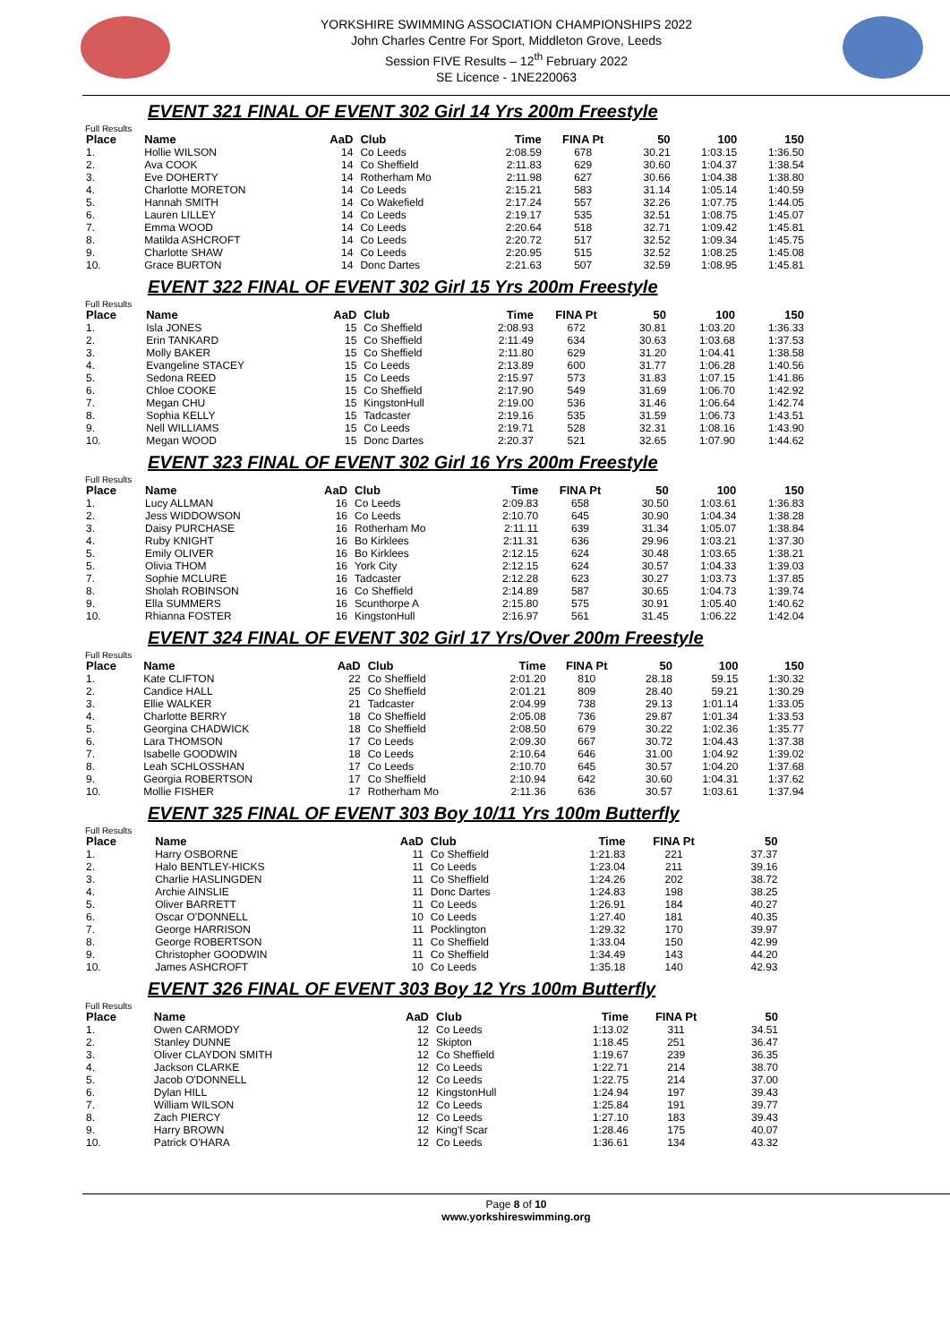YORKSHIRE SWIMMING ASSOCIATION CHAMPIONSHIPS 2022
John Charles Centre For Sport, Middleton Grove, Leeds
Session FIVE Results – 12<sup>th</sup> February 2022
SE Licence - 1NE220063
EVENT 321 FINAL OF EVENT 302 Girl 14 Yrs 200m Freestyle
Full Results
| Place | Name | AaD | Club | Time | FINA Pt | 50 | 100 | 150 |
| --- | --- | --- | --- | --- | --- | --- | --- | --- |
| 1. | Hollie WILSON | 14 | Co Leeds | 2:08.59 | 678 | 30.21 | 1:03.15 | 1:36.50 |
| 2. | Ava COOK | 14 | Co Sheffield | 2:11.83 | 629 | 30.60 | 1:04.37 | 1:38.54 |
| 3. | Eve DOHERTY | 14 | Rotherham Mo | 2:11.98 | 627 | 30.66 | 1:04.38 | 1:38.80 |
| 4. | Charlotte MORETON | 14 | Co Leeds | 2:15.21 | 583 | 31.14 | 1:05.14 | 1:40.59 |
| 5. | Hannah SMITH | 14 | Co Wakefield | 2:17.24 | 557 | 32.26 | 1:07.75 | 1:44.05 |
| 6. | Lauren LILLEY | 14 | Co Leeds | 2:19.17 | 535 | 32.51 | 1:08.75 | 1:45.07 |
| 7. | Emma WOOD | 14 | Co Leeds | 2:20.64 | 518 | 32.71 | 1:09.42 | 1:45.81 |
| 8. | Matilda ASHCROFT | 14 | Co Leeds | 2:20.72 | 517 | 32.52 | 1:09.34 | 1:45.75 |
| 9. | Charlotte SHAW | 14 | Co Leeds | 2:20.95 | 515 | 32.52 | 1:08.25 | 1:45.08 |
| 10. | Grace BURTON | 14 | Donc Dartes | 2:21.63 | 507 | 32.59 | 1:08.95 | 1:45.81 |
EVENT 322 FINAL OF EVENT 302 Girl 15 Yrs 200m Freestyle
Full Results
| Place | Name | AaD | Club | Time | FINA Pt | 50 | 100 | 150 |
| --- | --- | --- | --- | --- | --- | --- | --- | --- |
| 1. | Isla JONES | 15 | Co Sheffield | 2:08.93 | 672 | 30.81 | 1:03.20 | 1:36.33 |
| 2. | Erin TANKARD | 15 | Co Sheffield | 2:11.49 | 634 | 30.63 | 1:03.68 | 1:37.53 |
| 3. | Molly BAKER | 15 | Co Sheffield | 2:11.80 | 629 | 31.20 | 1:04.41 | 1:38.58 |
| 4. | Evangeline STACEY | 15 | Co Leeds | 2:13.89 | 600 | 31.77 | 1:06.28 | 1:40.56 |
| 5. | Sedona REED | 15 | Co Leeds | 2:15.97 | 573 | 31.83 | 1:07.15 | 1:41.86 |
| 6. | Chloe COOKE | 15 | Co Sheffield | 2:17.90 | 549 | 31.69 | 1:06.70 | 1:42.92 |
| 7. | Megan CHU | 15 | KingstonHull | 2:19.00 | 536 | 31.46 | 1:06.64 | 1:42.74 |
| 8. | Sophia KELLY | 15 | Tadcaster | 2:19.16 | 535 | 31.59 | 1:06.73 | 1:43.51 |
| 9. | Nell WILLIAMS | 15 | Co Leeds | 2:19.71 | 528 | 32.31 | 1:08.16 | 1:43.90 |
| 10. | Megan WOOD | 15 | Donc Dartes | 2:20.37 | 521 | 32.65 | 1:07.90 | 1:44.62 |
EVENT 323 FINAL OF EVENT 302 Girl 16 Yrs 200m Freestyle
Full Results
| Place | Name | AaD | Club | Time | FINA Pt | 50 | 100 | 150 |
| --- | --- | --- | --- | --- | --- | --- | --- | --- |
| 1. | Lucy ALLMAN | 16 | Co Leeds | 2:09.83 | 658 | 30.50 | 1:03.61 | 1:36.83 |
| 2. | Jess WIDDOWSON | 16 | Co Leeds | 2:10.70 | 645 | 30.90 | 1:04.34 | 1:38.28 |
| 3. | Daisy PURCHASE | 16 | Rotherham Mo | 2:11.11 | 639 | 31.34 | 1:05.07 | 1:38.84 |
| 4. | Ruby KNIGHT | 16 | Bo Kirklees | 2:11.31 | 636 | 29.96 | 1:03.21 | 1:37.30 |
| 5. | Emily OLIVER | 16 | Bo Kirklees | 2:12.15 | 624 | 30.48 | 1:03.65 | 1:38.21 |
| 5. | Olivia THOM | 16 | York City | 2:12.15 | 624 | 30.57 | 1:04.33 | 1:39.03 |
| 7. | Sophie MCLURE | 16 | Tadcaster | 2:12.28 | 623 | 30.27 | 1:03.73 | 1:37.85 |
| 8. | Sholah ROBINSON | 16 | Co Sheffield | 2:14.89 | 587 | 30.65 | 1:04.73 | 1:39.74 |
| 9. | Ella SUMMERS | 16 | Scunthorpe A | 2:15.80 | 575 | 30.91 | 1:05.40 | 1:40.62 |
| 10. | Rhianna FOSTER | 16 | KingstonHull | 2:16.97 | 561 | 31.45 | 1:06.22 | 1:42.04 |
EVENT 324 FINAL OF EVENT 302 Girl 17 Yrs/Over 200m Freestyle
Full Results
| Place | Name | AaD | Club | Time | FINA Pt | 50 | 100 | 150 |
| --- | --- | --- | --- | --- | --- | --- | --- | --- |
| 1. | Kate CLIFTON | 22 | Co Sheffield | 2:01.20 | 810 | 28.18 | 59.15 | 1:30.32 |
| 2. | Candice HALL | 25 | Co Sheffield | 2:01.21 | 809 | 28.40 | 59.21 | 1:30.29 |
| 3. | Ellie WALKER | 21 | Tadcaster | 2:04.99 | 738 | 29.13 | 1:01.14 | 1:33.05 |
| 4. | Charlotte BERRY | 18 | Co Sheffield | 2:05.08 | 736 | 29.87 | 1:01.34 | 1:33.53 |
| 5. | Georgina CHADWICK | 18 | Co Sheffield | 2:08.50 | 679 | 30.22 | 1:02.36 | 1:35.77 |
| 6. | Lara THOMSON | 17 | Co Leeds | 2:09.30 | 667 | 30.72 | 1:04.43 | 1:37.38 |
| 7. | Isabelle GOODWIN | 18 | Co Leeds | 2:10.64 | 646 | 31.00 | 1:04.92 | 1:39.02 |
| 8. | Leah SCHLOSSHAN | 17 | Co Leeds | 2:10.70 | 645 | 30.57 | 1:04.20 | 1:37.68 |
| 9. | Georgia ROBERTSON | 17 | Co Sheffield | 2:10.94 | 642 | 30.60 | 1:04.31 | 1:37.62 |
| 10. | Mollie FISHER | 17 | Rotherham Mo | 2:11.36 | 636 | 30.57 | 1:03.61 | 1:37.94 |
EVENT 325 FINAL OF EVENT 303 Boy 10/11 Yrs 100m Butterfly
Full Results
| Place | Name | AaD | Club | Time | FINA Pt | 50 | | |
| --- | --- | --- | --- | --- | --- | --- | --- | --- |
| 1. | Harry OSBORNE | 11 | Co Sheffield | 1:21.83 | 221 | 37.37 | | |
| 2. | Halo BENTLEY-HICKS | 11 | Co Leeds | 1:23.04 | 211 | 39.16 | | |
| 3. | Charlie HASLINGDEN | 11 | Co Sheffield | 1:24.26 | 202 | 38.72 | | |
| 4. | Archie AINSLIE | 11 | Donc Dartes | 1:24.83 | 198 | 38.25 | | |
| 5. | Oliver BARRETT | 11 | Co Leeds | 1:26.91 | 184 | 40.27 | | |
| 6. | Oscar O'DONNELL | 10 | Co Leeds | 1:27.40 | 181 | 40.35 | | |
| 7. | George HARRISON | 11 | Pocklington | 1:29.32 | 170 | 39.97 | | |
| 8. | George ROBERTSON | 11 | Co Sheffield | 1:33.04 | 150 | 42.99 | | |
| 9. | Christopher GOODWIN | 11 | Co Sheffield | 1:34.49 | 143 | 44.20 | | |
| 10. | James ASHCROFT | 10 | Co Leeds | 1:35.18 | 140 | 42.93 | | |
EVENT 326 FINAL OF EVENT 303 Boy 12 Yrs 100m Butterfly
Full Results
| Place | Name | AaD | Club | Time | FINA Pt | 50 | | |
| --- | --- | --- | --- | --- | --- | --- | --- | --- |
| 1. | Owen CARMODY | 12 | Co Leeds | 1:13.02 | 311 | 34.51 | | |
| 2. | Stanley DUNNE | 12 | Skipton | 1:18.45 | 251 | 36.47 | | |
| 3. | Oliver CLAYDON SMITH | 12 | Co Sheffield | 1:19.67 | 239 | 36.35 | | |
| 4. | Jackson CLARKE | 12 | Co Leeds | 1:22.71 | 214 | 38.70 | | |
| 5. | Jacob O'DONNELL | 12 | Co Leeds | 1:22.75 | 214 | 37.00 | | |
| 6. | Dylan HILL | 12 | KingstonHull | 1:24.94 | 197 | 39.43 | | |
| 7. | William WILSON | 12 | Co Leeds | 1:25.84 | 191 | 39.77 | | |
| 8. | Zach PIERCY | 12 | Co Leeds | 1:27.10 | 183 | 39.43 | | |
| 9. | Harry BROWN | 12 | King'f Scar | 1:28.46 | 175 | 40.07 | | |
| 10. | Patrick O'HARA | 12 | Co Leeds | 1:36.61 | 134 | 43.32 | | |
Page 8 of 10
www.yorkshireswimming.org